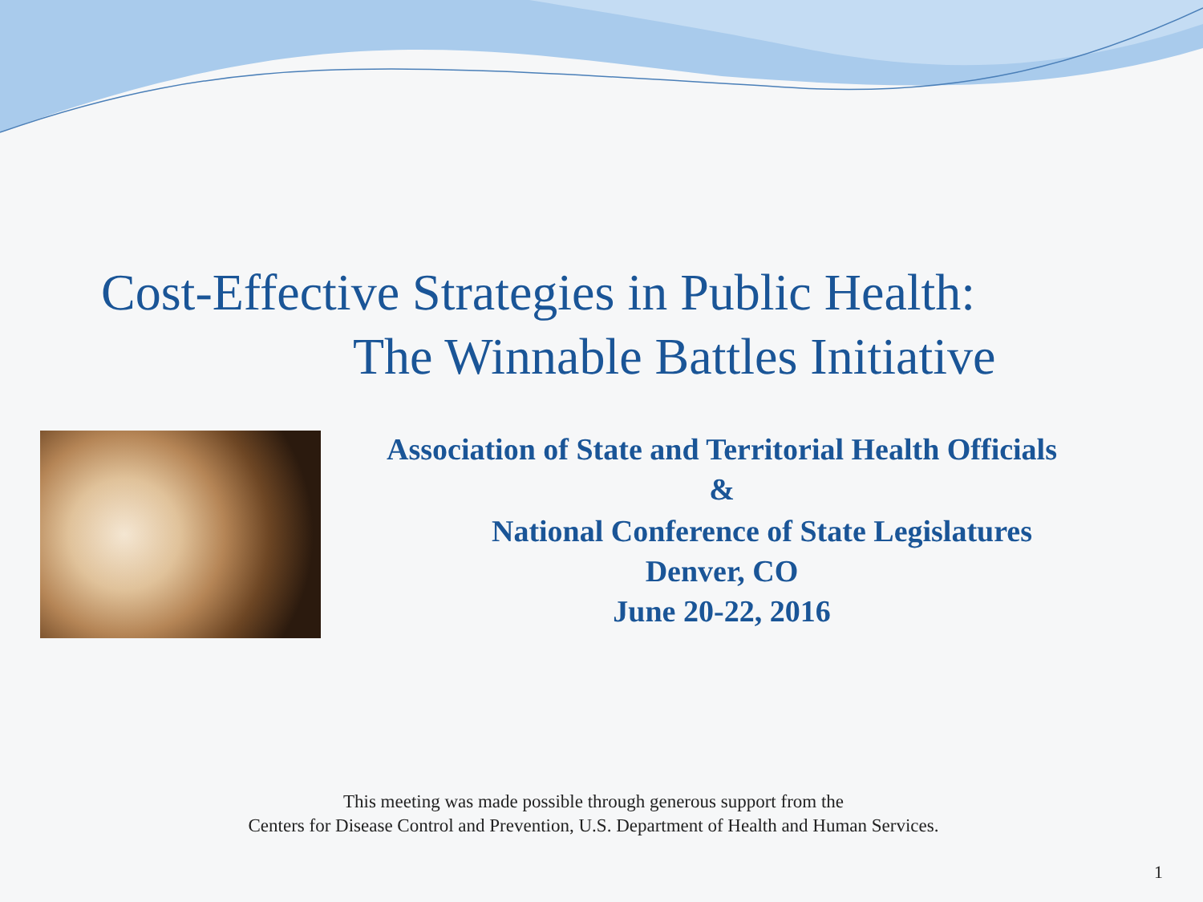Cost-Effective Strategies in Public Health:
The Winnable Battles Initiative
Association of State and Territorial Health Officials
&
National Conference of State Legislatures
Denver, CO
June 20-22, 2016
This meeting was made possible through generous support from the
Centers for Disease Control and Prevention, U.S. Department of Health and Human Services.
1